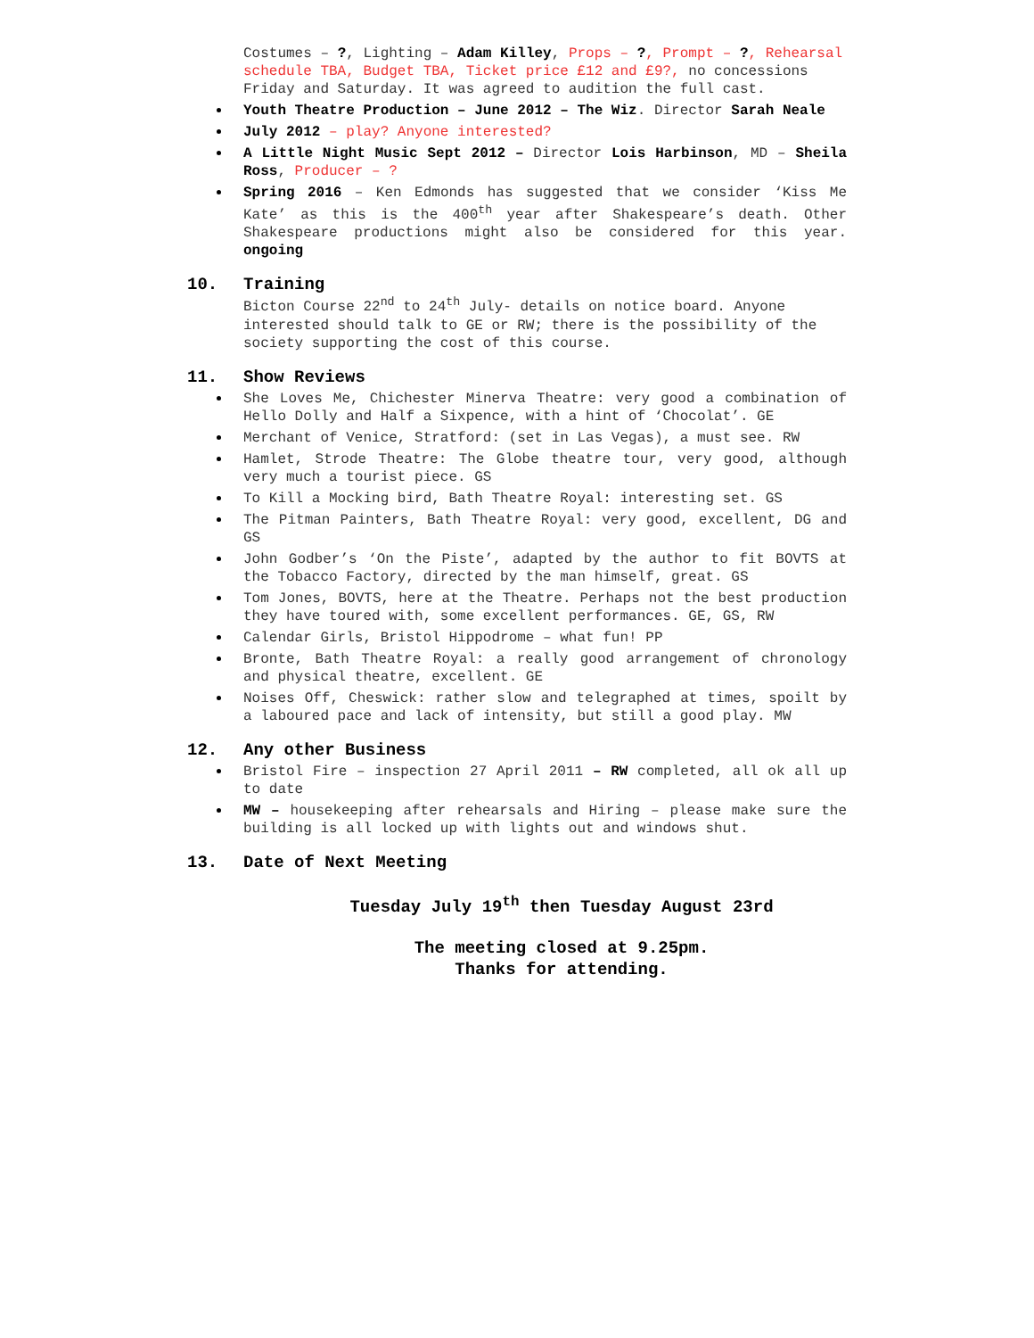Costumes – ?, Lighting – Adam Killey, Props – ?, Prompt – ?, Rehearsal schedule TBA, Budget TBA, Ticket price £12 and £9?, no concessions Friday and Saturday. It was agreed to audition the full cast.
Youth Theatre Production – June 2012 – The Wiz. Director Sarah Neale
July 2012 – play? Anyone interested?
A Little Night Music Sept 2012 – Director Lois Harbinson, MD – Sheila Ross, Producer – ?
Spring 2016 – Ken Edmonds has suggested that we consider ‘Kiss Me Kate’ as this is the 400<sup>th</sup> year after Shakespeare’s death. Other Shakespeare productions might also be considered for this year. ongoing
10. Training
Bicton Course 22<sup>nd</sup> to 24<sup>th</sup> July- details on notice board. Anyone interested should talk to GE or RW; there is the possibility of the society supporting the cost of this course.
11. Show Reviews
She Loves Me, Chichester Minerva Theatre: very good a combination of Hello Dolly and Half a Sixpence, with a hint of ‘Chocolat’. GE
Merchant of Venice, Stratford: (set in Las Vegas), a must see. RW
Hamlet, Strode Theatre: The Globe theatre tour, very good, although very much a tourist piece. GS
To Kill a Mocking bird, Bath Theatre Royal: interesting set. GS
The Pitman Painters, Bath Theatre Royal: very good, excellent, DG and GS
John Godber’s ‘On the Piste’, adapted by the author to fit BOVTS at the Tobacco Factory, directed by the man himself, great. GS
Tom Jones, BOVTS, here at the Theatre. Perhaps not the best production they have toured with, some excellent performances. GE, GS, RW
Calendar Girls, Bristol Hippodrome – what fun! PP
Bronte, Bath Theatre Royal: a really good arrangement of chronology and physical theatre, excellent. GE
Noises Off, Cheswick: rather slow and telegraphed at times, spoilt by a laboured pace and lack of intensity, but still a good play. MW
12. Any other Business
Bristol Fire – inspection 27 April 2011 – RW completed, all ok all up to date
MW – housekeeping after rehearsals and Hiring – please make sure the building is all locked up with lights out and windows shut.
13. Date of Next Meeting
Tuesday July 19<sup>th</sup> then Tuesday August 23rd
The meeting closed at 9.25pm.
Thanks for attending.